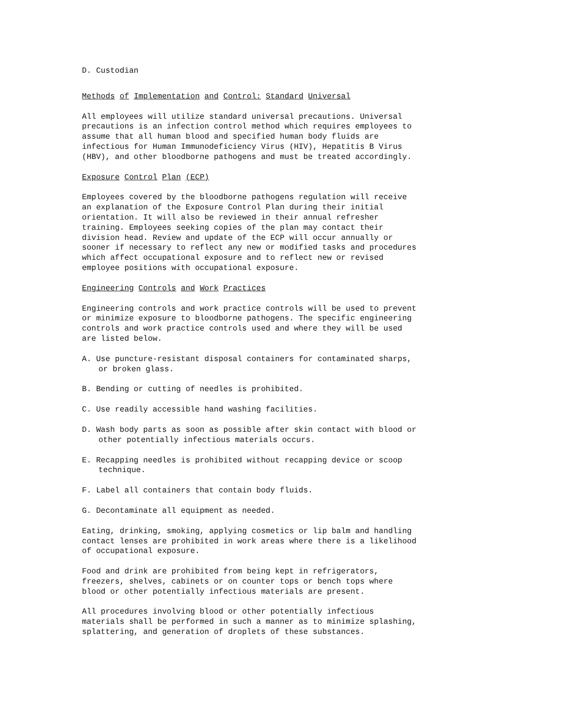D. Custodian
Methods of Implementation and Control: Standard Universal
All employees will utilize standard universal precautions. Universal
precautions is an infection control method which requires employees to
assume that all human blood and specified human body fluids are
infectious for Human Immunodeficiency Virus (HIV), Hepatitis B Virus
(HBV), and other bloodborne pathogens and must be treated accordingly.
Exposure Control Plan (ECP)
Employees covered by the bloodborne pathogens regulation will receive
an explanation of the Exposure Control Plan during their initial
orientation. It will also be reviewed in their annual refresher
training. Employees seeking copies of the plan may contact their
division head. Review and update of the ECP will occur annually or
sooner if necessary to reflect any new or modified tasks and procedures
which affect occupational exposure and to reflect new or revised
employee positions with occupational exposure.
Engineering Controls and Work Practices
Engineering controls and work practice controls will be used to prevent
or minimize exposure to bloodborne pathogens. The specific engineering
controls and work practice controls used and where they will be used
are listed below.
A. Use puncture-resistant disposal containers for contaminated sharps,
or broken glass.
B. Bending or cutting of needles is prohibited.
C. Use readily accessible hand washing facilities.
D. Wash body parts as soon as possible after skin contact with blood or
other potentially infectious materials occurs.
E. Recapping needles is prohibited without recapping device or scoop
technique.
F. Label all containers that contain body fluids.
G. Decontaminate all equipment as needed.
Eating, drinking, smoking, applying cosmetics or lip balm and handling
contact lenses are prohibited in work areas where there is a likelihood
of occupational exposure.
Food and drink are prohibited from being kept in refrigerators,
freezers, shelves, cabinets or on counter tops or bench tops where
blood or other potentially infectious materials are present.
All procedures involving blood or other potentially infectious
materials shall be performed in such a manner as to minimize splashing,
splattering, and generation of droplets of these substances.